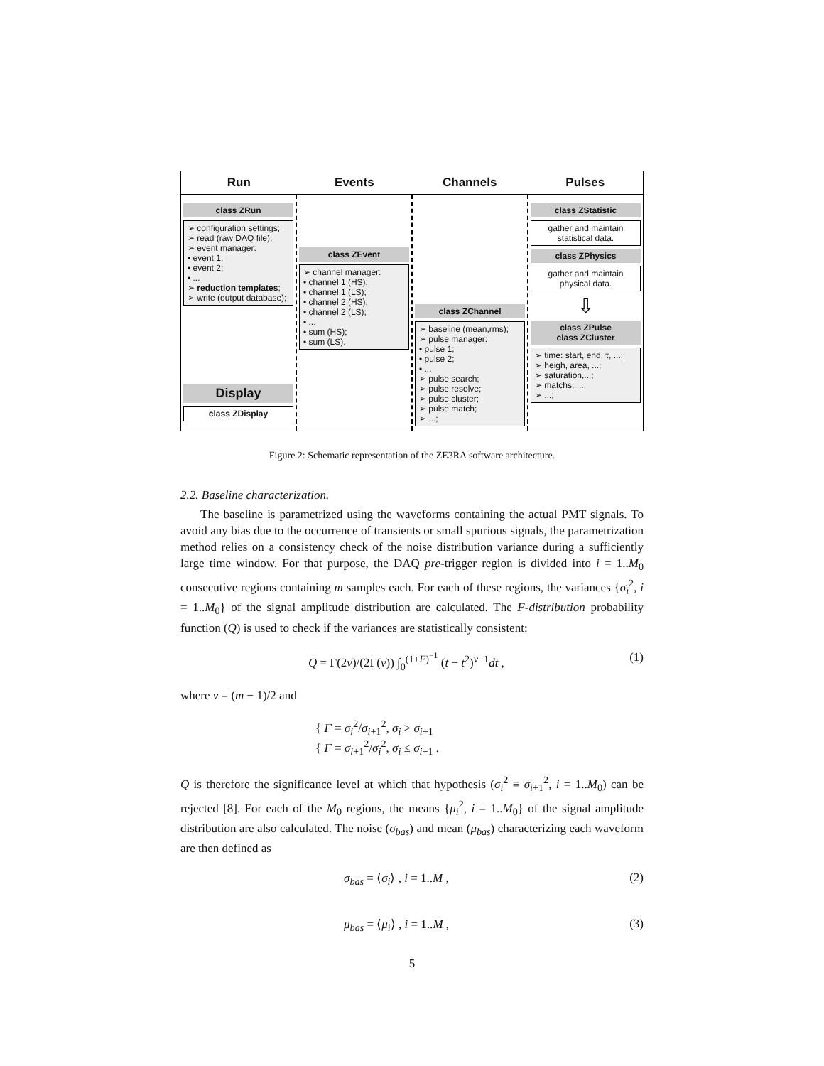Run Events Channels Pulses
class ZRun
➢ configuration settings;
➢ read (raw DAQ file);
➢ event manager:
• event 1;
• event 2;
• ...
➢ reduction templates;
➢ write (output database);
Display
class ZDisplay
class ZEvent
➢ channel manager:
• channel 1 (HS);
• channel 1 (LS);
• channel 2 (HS);
• channel 2 (LS);
• ...
• sum (HS);
• sum (LS).
class ZChannel
➢ baseline (mean,rms);
➢ pulse manager:
• pulse 1;
• pulse 2;
• ...
➢ pulse search;
➢ pulse resolve;
➢ pulse cluster;
➢ pulse match;
➢ ...;
class ZStatistic
gather and maintain statistical data.
class ZPhysics
gather and maintain physical data.
⇩
class ZPulse
class ZCluster
➢ time: start, end, τ, ...;
➢ heigh, area, ...;
➢ saturation,...;
➢ matchs, ...;
➢ ...;
Figure 2: Schematic representation of the ZE3RA software architecture.
2.2. Baseline characterization.
The baseline is parametrized using the waveforms containing the actual PMT signals. To avoid any bias due to the occurrence of transients or small spurious signals, the parametrization method relies on a consistency check of the noise distribution variance during a sufficiently large time window. For that purpose, the DAQ pre-trigger region is divided into i = 1..M<sub>0</sub> consecutive regions containing m samples each. For each of these regions, the variances {σ<sub>i</sub><sup>2</sup>, i = 1..M<sub>0</sub>} of the signal amplitude distribution are calculated. The F-distribution probability function (Q) is used to check if the variances are statistically consistent:
Q = Γ(2ν)/(2Γ(ν)) ∫<sub>0</sub><sup>(1+F)<sup>−1</sup></sup> (t − t<sup>2</sup>)<sup>ν−1</sup>dt , (1)
where ν = (m − 1)/2 and
{ F = σ<sub>i</sub><sup>2</sup>/σ<sub>i+1</sub><sup>2</sup>, σ<sub>i</sub> > σ<sub>i+1</sub>
{ F = σ<sub>i+1</sub><sup>2</sup>/σ<sub>i</sub><sup>2</sup>, σ<sub>i</sub> ≤ σ<sub>i+1</sub> .
Q is therefore the significance level at which that hypothesis (σ<sub>i</sub><sup>2</sup> ≡ σ<sub>i+1</sub><sup>2</sup>, i = 1..M<sub>0</sub>) can be rejected [8]. For each of the M<sub>0</sub> regions, the means {μ<sub>i</sub><sup>2</sup>, i = 1..M<sub>0</sub>} of the signal amplitude distribution are also calculated. The noise (σ<sub>bas</sub>) and mean (μ<sub>bas</sub>) characterizing each waveform are then defined as
σ<sub>bas</sub> = ⟨σ<sub>i</sub>⟩ , i = 1..M , (2)
μ<sub>bas</sub> = ⟨μ<sub>i</sub>⟩ , i = 1..M , (3)
5